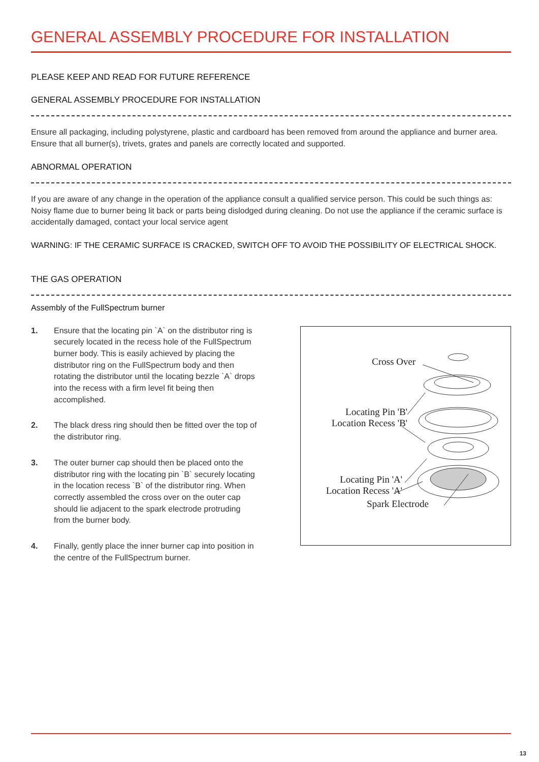GENERAL ASSEMBLY PROCEDURE FOR INSTALLATION
PLEASE KEEP AND READ FOR FUTURE REFERENCE
GENERAL ASSEMBLY PROCEDURE FOR INSTALLATION
Ensure all packaging, including polystyrene, plastic and cardboard has been removed from around the appliance and burner area.
Ensure that all burner(s), trivets, grates and panels are correctly located and supported.
ABNORMAL OPERATION
If you are aware of any change in the operation of the appliance consult a qualified service person. This could be such things as: Noisy flame due to burner being lit back or parts being dislodged during cleaning. Do not use the appliance if the ceramic surface is accidentally damaged, contact your local service agent
WARNING: IF THE CERAMIC SURFACE IS CRACKED, SWITCH OFF TO AVOID THE POSSIBILITY OF ELECTRICAL SHOCK.
THE GAS OPERATION
Assembly of the FullSpectrum burner
1. Ensure that the locating pin `A` on the distributor ring is securely located in the recess hole of the FullSpectrum burner body. This is easily achieved by placing the distributor ring on the FullSpectrum body and then rotating the distributor until the locating bezzle `A` drops into the recess with a firm level fit being then accomplished.
2. The black dress ring should then be fitted over the top of the distributor ring.
3. The outer burner cap should then be placed onto the distributor ring with the locating pin `B` securely locating in the location recess `B` of the distributor ring. When correctly assembled the cross over on the outer cap should lie adjacent to the spark electrode protruding from the burner body.
4. Finally, gently place the inner burner cap into position in the centre of the FullSpectrum burner.
Cross Over
Locating Pin 'B'
Location Recess 'B'
Locating Pin 'A'
Location Recess 'A'
Spark Electrode
13